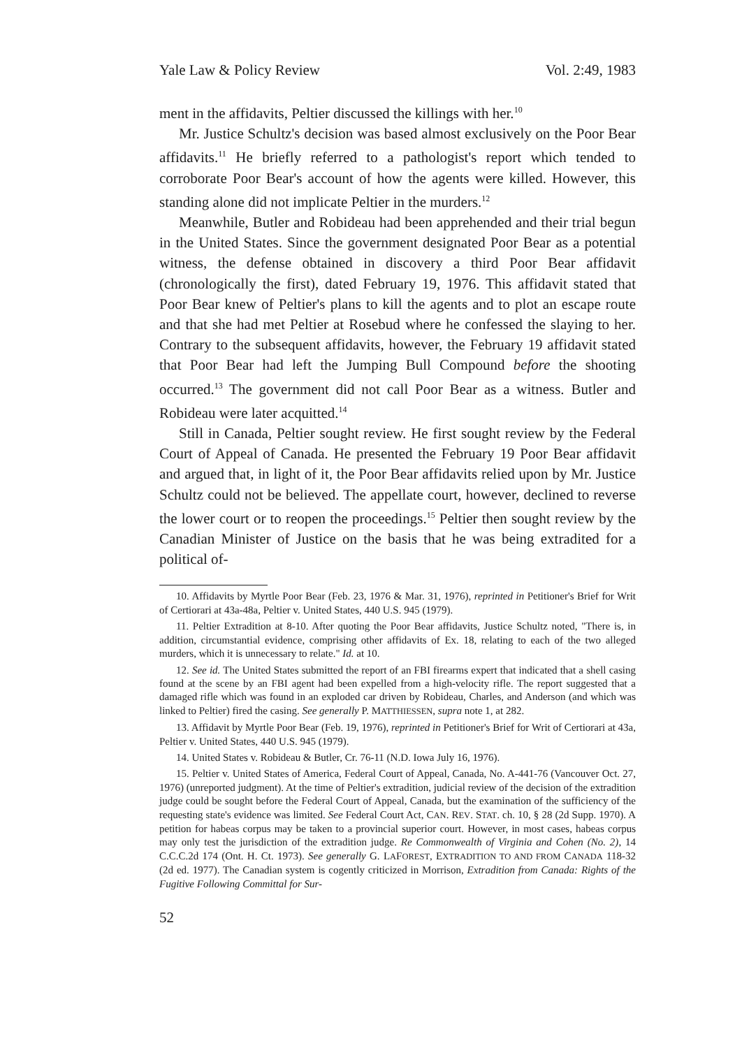Yale Law & Policy Review Vol. 2:49, 1983
ment in the affidavits, Peltier discussed the killings with her.<sup>10</sup>
Mr. Justice Schultz's decision was based almost exclusively on the Poor Bear affidavits.<sup>11</sup> He briefly referred to a pathologist's report which tended to corroborate Poor Bear's account of how the agents were killed. However, this standing alone did not implicate Peltier in the murders.<sup>12</sup>
Meanwhile, Butler and Robideau had been apprehended and their trial begun in the United States. Since the government designated Poor Bear as a potential witness, the defense obtained in discovery a third Poor Bear affidavit (chronologically the first), dated February 19, 1976. This affidavit stated that Poor Bear knew of Peltier's plans to kill the agents and to plot an escape route and that she had met Peltier at Rosebud where he confessed the slaying to her. Contrary to the subsequent affidavits, however, the February 19 affidavit stated that Poor Bear had left the Jumping Bull Compound before the shooting occurred.<sup>13</sup> The government did not call Poor Bear as a witness. Butler and Robideau were later acquitted.<sup>14</sup>
Still in Canada, Peltier sought review. He first sought review by the Federal Court of Appeal of Canada. He presented the February 19 Poor Bear affidavit and argued that, in light of it, the Poor Bear affidavits relied upon by Mr. Justice Schultz could not be believed. The appellate court, however, declined to reverse the lower court or to reopen the proceedings.<sup>15</sup> Peltier then sought review by the Canadian Minister of Justice on the basis that he was being extradited for a political of-
10. Affidavits by Myrtle Poor Bear (Feb. 23, 1976 & Mar. 31, 1976), reprinted in Petitioner's Brief for Writ of Certiorari at 43a-48a, Peltier v. United States, 440 U.S. 945 (1979).
11. Peltier Extradition at 8-10. After quoting the Poor Bear affidavits, Justice Schultz noted, "There is, in addition, circumstantial evidence, comprising other affidavits of Ex. 18, relating to each of the two alleged murders, which it is unnecessary to relate." Id. at 10.
12. See id. The United States submitted the report of an FBI firearms expert that indicated that a shell casing found at the scene by an FBI agent had been expelled from a high-velocity rifle. The report suggested that a damaged rifle which was found in an exploded car driven by Robideau, Charles, and Anderson (and which was linked to Peltier) fired the casing. See generally P. MATTHIESSEN, supra note 1, at 282.
13. Affidavit by Myrtle Poor Bear (Feb. 19, 1976), reprinted in Petitioner's Brief for Writ of Certiorari at 43a, Peltier v. United States, 440 U.S. 945 (1979).
14. United States v. Robideau & Butler, Cr. 76-11 (N.D. Iowa July 16, 1976).
15. Peltier v. United States of America, Federal Court of Appeal, Canada, No. A-441-76 (Vancouver Oct. 27, 1976) (unreported judgment). At the time of Peltier's extradition, judicial review of the decision of the extradition judge could be sought before the Federal Court of Appeal, Canada, but the examination of the sufficiency of the requesting state's evidence was limited. See Federal Court Act, CAN. REV. STAT. ch. 10, § 28 (2d Supp. 1970). A petition for habeas corpus may be taken to a provincial superior court. However, in most cases, habeas corpus may only test the jurisdiction of the extradition judge. Re Commonwealth of Virginia and Cohen (No. 2), 14 C.C.C.2d 174 (Ont. H. Ct. 1973). See generally G. LAFOREST, EXTRADITION TO AND FROM CANADA 118-32 (2d ed. 1977). The Canadian system is cogently criticized in Morrison, Extradition from Canada: Rights of the Fugitive Following Committal for Sur-
52